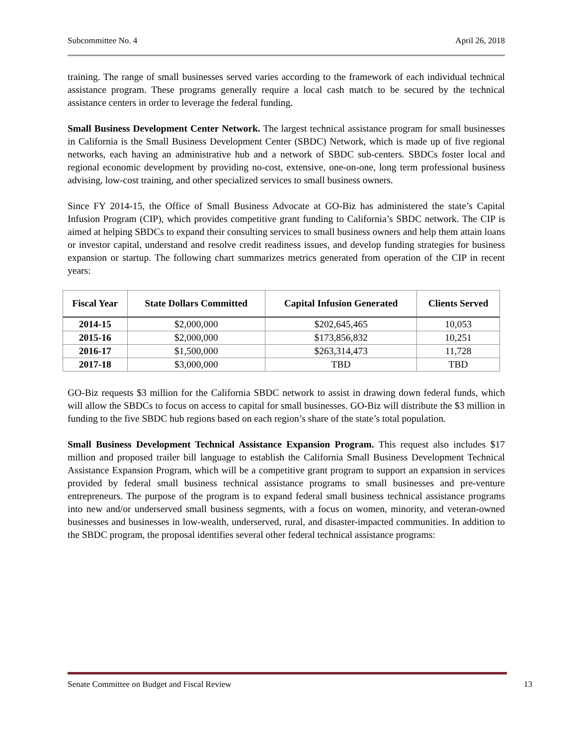Subcommittee No. 4 April 26, 2018
training. The range of small businesses served varies according to the framework of each individual technical assistance program. These programs generally require a local cash match to be secured by the technical assistance centers in order to leverage the federal funding.
Small Business Development Center Network. The largest technical assistance program for small businesses in California is the Small Business Development Center (SBDC) Network, which is made up of five regional networks, each having an administrative hub and a network of SBDC sub-centers. SBDCs foster local and regional economic development by providing no-cost, extensive, one-on-one, long term professional business advising, low-cost training, and other specialized services to small business owners.
Since FY 2014-15, the Office of Small Business Advocate at GO-Biz has administered the state’s Capital Infusion Program (CIP), which provides competitive grant funding to California’s SBDC network. The CIP is aimed at helping SBDCs to expand their consulting services to small business owners and help them attain loans or investor capital, understand and resolve credit readiness issues, and develop funding strategies for business expansion or startup. The following chart summarizes metrics generated from operation of the CIP in recent years:
| Fiscal Year | State Dollars Committed | Capital Infusion Generated | Clients Served |
| --- | --- | --- | --- |
| 2014-15 | $2,000,000 | $202,645,465 | 10,053 |
| 2015-16 | $2,000,000 | $173,856,832 | 10,251 |
| 2016-17 | $1,500,000 | $263,314,473 | 11,728 |
| 2017-18 | $3,000,000 | TBD | TBD |
GO-Biz requests $3 million for the California SBDC network to assist in drawing down federal funds, which will allow the SBDCs to focus on access to capital for small businesses. GO-Biz will distribute the $3 million in funding to the five SBDC hub regions based on each region’s share of the state’s total population.
Small Business Development Technical Assistance Expansion Program. This request also includes $17 million and proposed trailer bill language to establish the California Small Business Development Technical Assistance Expansion Program, which will be a competitive grant program to support an expansion in services provided by federal small business technical assistance programs to small businesses and pre-venture entrepreneurs. The purpose of the program is to expand federal small business technical assistance programs into new and/or underserved small business segments, with a focus on women, minority, and veteran-owned businesses and businesses in low-wealth, underserved, rural, and disaster-impacted communities. In addition to the SBDC program, the proposal identifies several other federal technical assistance programs:
Senate Committee on Budget and Fiscal Review 13